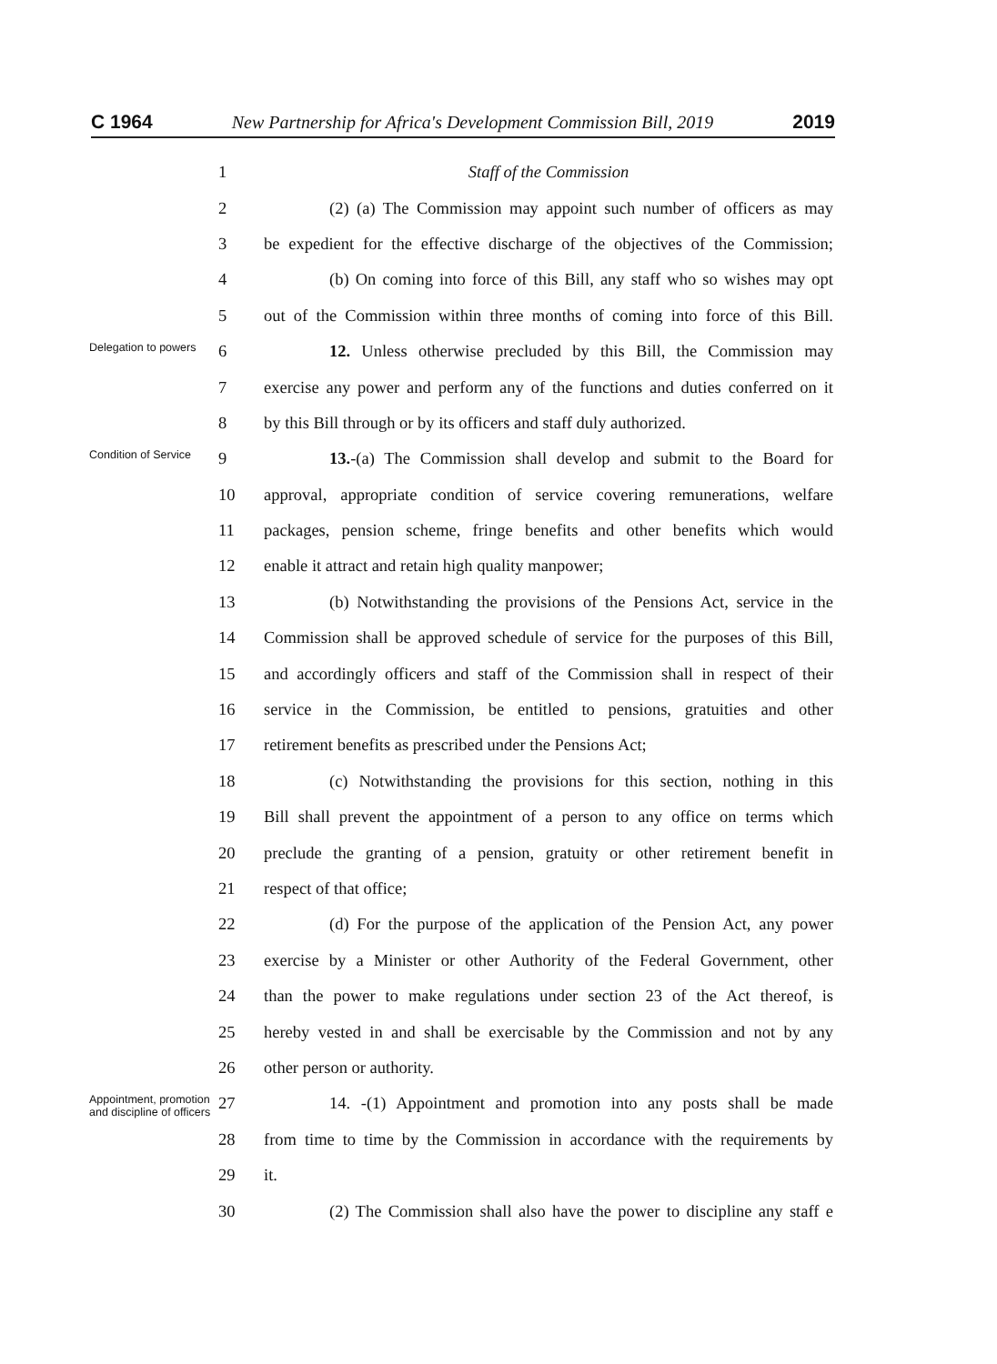C 1964 New Partnership for Africa's Development Commission Bill, 2019 2019
1 Staff of the Commission
2
(2) (a) The Commission may appoint such number of officers as may
3
be expedient for the effective discharge of the objectives of the Commission;
4
(b) On coming into force of this Bill, any staff who so wishes may opt
5
out of the Commission within three months of coming into force of this Bill.
Delegation to powers
6
12. Unless otherwise precluded by this Bill, the Commission may
7
exercise any power and perform any of the functions and duties conferred on it
8
by this Bill through or by its officers and staff duly authorized.
Condition of Service
9
13.-(a) The Commission shall develop and submit to the Board for
10
approval, appropriate condition of service covering remunerations, welfare
11
packages, pension scheme, fringe benefits and other benefits which would
12 enable it attract and retain high quality manpower;
13
(b) Notwithstanding the provisions of the Pensions Act, service in the
14
Commission shall be approved schedule of service for the purposes of this Bill,
15
and accordingly officers and staff of the Commission shall in respect of their
16
service in the Commission, be entitled to pensions, gratuities and other
17
retirement benefits as prescribed under the Pensions Act;
18
(c) Notwithstanding the provisions for this section, nothing in this
19
Bill shall prevent the appointment of a person to any office on terms which
20
preclude the granting of a pension, gratuity or other retirement benefit in
21 respect of that office;
22
(d) For the purpose of the application of the Pension Act, any power
23
exercise by a Minister or other Authority of the Federal Government, other
24
than the power to make regulations under section 23 of the Act thereof, is
25
hereby vested in and shall be exercisable by the Commission and not by any
26 other person or authority.
Appointment, promotion and discipline of officers
27
14. -(1) Appointment and promotion into any posts shall be made
28
from time to time by the Commission in accordance with the requirements by
29 it.
30
(2) The Commission shall also have the power to discipline any staff e